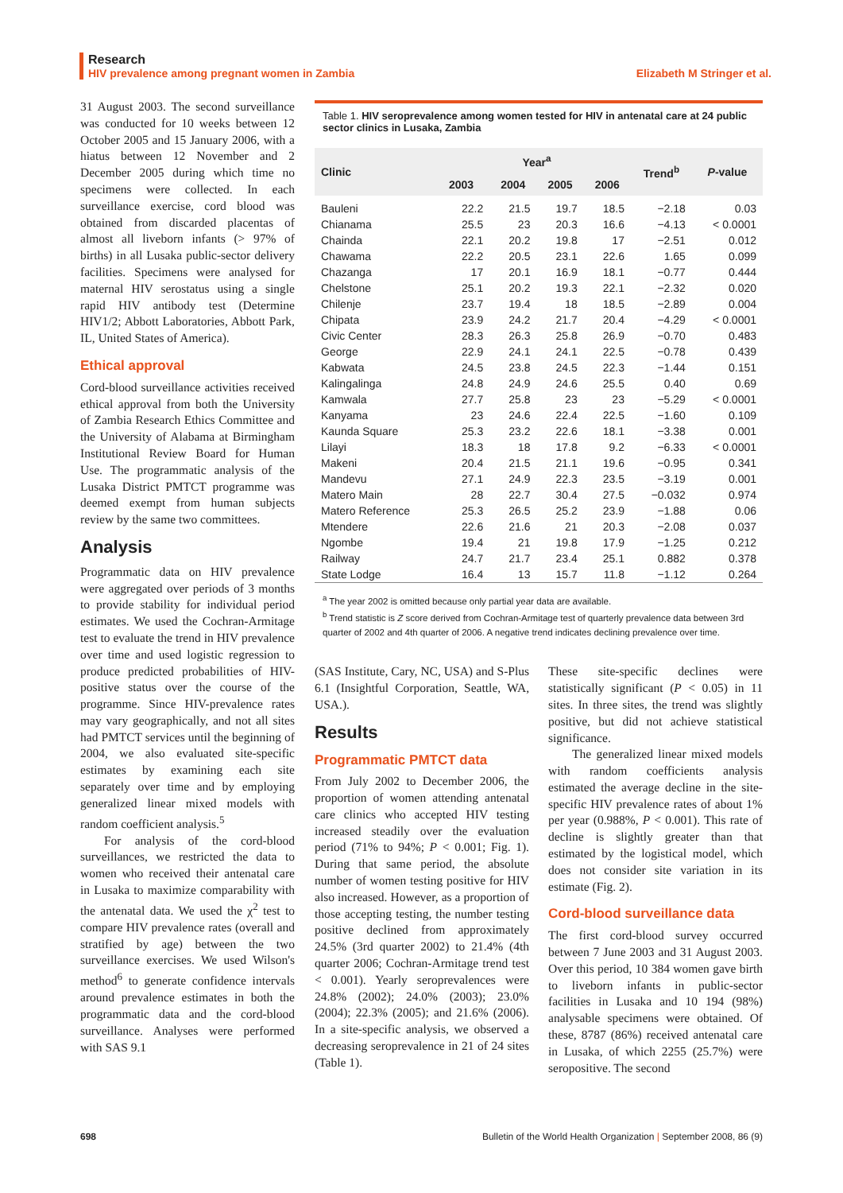Research
HIV prevalence among pregnant women in Zambia Elizabeth M Stringer et al.
31 August 2003. The second surveillance was conducted for 10 weeks between 12 October 2005 and 15 January 2006, with a hiatus between 12 November and 2 December 2005 during which time no specimens were collected. In each surveillance exercise, cord blood was obtained from discarded placentas of almost all liveborn infants (> 97% of births) in all Lusaka public-sector delivery facilities. Specimens were analysed for maternal HIV serostatus using a single rapid HIV antibody test (Determine HIV1/2; Abbott Laboratories, Abbott Park, IL, United States of America).
Ethical approval
Cord-blood surveillance activities received ethical approval from both the University of Zambia Research Ethics Committee and the University of Alabama at Birmingham Institutional Review Board for Human Use. The programmatic analysis of the Lusaka District PMTCT programme was deemed exempt from human subjects review by the same two committees.
Analysis
Programmatic data on HIV prevalence were aggregated over periods of 3 months to provide stability for individual period estimates. We used the Cochran-Armitage test to evaluate the trend in HIV prevalence over time and used logistic regression to produce predicted probabilities of HIV-positive status over the course of the programme. Since HIV-prevalence rates may vary geographically, and not all sites had PMTCT services until the beginning of 2004, we also evaluated site-specific estimates by examining each site separately over time and by employing generalized linear mixed models with random coefficient analysis.<sup>5</sup>
For analysis of the cord-blood surveillances, we restricted the data to women who received their antenatal care in Lusaka to maximize comparability with the antenatal data. We used the χ<sup>2</sup> test to compare HIV prevalence rates (overall and stratified by age) between the two surveillance exercises. We used Wilson's method<sup>6</sup> to generate confidence intervals around prevalence estimates in both the programmatic data and the cord-blood surveillance. Analyses were performed with SAS 9.1
Table 1. HIV seroprevalence among women tested for HIV in antenatal care at 24 public sector clinics in Lusaka, Zambia
| Clinic | Year<sup>a</sup> | | | | Trend<sup>b</sup> | P -value |
| --- | --- | --- | --- | --- | --- | --- |
| | 2003 | 2004 | 2005 | 2006 | | |
| Bauleni | 22.2 | 21.5 | 19.7 | 18.5 | −2.18 | 0.03 |
| Chianama | 25.5 | 23 | 20.3 | 16.6 | −4.13 | < 0.0001 |
| Chainda | 22.1 | 20.2 | 19.8 | 17 | −2.51 | 0.012 |
| Chawama | 22.2 | 20.5 | 23.1 | 22.6 | 1.65 | 0.099 |
| Chazanga | 17 | 20.1 | 16.9 | 18.1 | −0.77 | 0.444 |
| Chelstone | 25.1 | 20.2 | 19.3 | 22.1 | −2.32 | 0.020 |
| Chilenje | 23.7 | 19.4 | 18 | 18.5 | −2.89 | 0.004 |
| Chipata | 23.9 | 24.2 | 21.7 | 20.4 | −4.29 | < 0.0001 |
| Civic Center | 28.3 | 26.3 | 25.8 | 26.9 | −0.70 | 0.483 |
| George | 22.9 | 24.1 | 24.1 | 22.5 | −0.78 | 0.439 |
| Kabwata | 24.5 | 23.8 | 24.5 | 22.3 | −1.44 | 0.151 |
| Kalingalinga | 24.8 | 24.9 | 24.6 | 25.5 | 0.40 | 0.69 |
| Kamwala | 27.7 | 25.8 | 23 | 23 | −5.29 | < 0.0001 |
| Kanyama | 23 | 24.6 | 22.4 | 22.5 | −1.60 | 0.109 |
| Kaunda Square | 25.3 | 23.2 | 22.6 | 18.1 | −3.38 | 0.001 |
| Lilayi | 18.3 | 18 | 17.8 | 9.2 | −6.33 | < 0.0001 |
| Makeni | 20.4 | 21.5 | 21.1 | 19.6 | −0.95 | 0.341 |
| Mandevu | 27.1 | 24.9 | 22.3 | 23.5 | −3.19 | 0.001 |
| Matero Main | 28 | 22.7 | 30.4 | 27.5 | −0.032 | 0.974 |
| Matero Reference | 25.3 | 26.5 | 25.2 | 23.9 | −1.88 | 0.06 |
| Mtendere | 22.6 | 21.6 | 21 | 20.3 | −2.08 | 0.037 |
| Ngombe | 19.4 | 21 | 19.8 | 17.9 | −1.25 | 0.212 |
| Railway | 24.7 | 21.7 | 23.4 | 25.1 | 0.882 | 0.378 |
| State Lodge | 16.4 | 13 | 15.7 | 11.8 | −1.12 | 0.264 |
<sup>a</sup> The year 2002 is omitted because only partial year data are available.
<sup>b</sup> Trend statistic is Z score derived from Cochran-Armitage test of quarterly prevalence data between 3rd quarter of 2002 and 4th quarter of 2006. A negative trend indicates declining prevalence over time.
(SAS Institute, Cary, NC, USA) and S-Plus 6.1 (Insightful Corporation, Seattle, WA, USA.).
Results
Programmatic PMTCT data
From July 2002 to December 2006, the proportion of women attending antenatal care clinics who accepted HIV testing increased steadily over the evaluation period (71% to 94%; P < 0.001; Fig. 1). During that same period, the absolute number of women testing positive for HIV also increased. However, as a proportion of those accepting testing, the number testing positive declined from approximately 24.5% (3rd quarter 2002) to 21.4% (4th quarter 2006; Cochran-Armitage trend test < 0.001). Yearly seroprevalences were 24.8% (2002); 24.0% (2003); 23.0% (2004); 22.3% (2005); and 21.6% (2006). In a site-specific analysis, we observed a decreasing seroprevalence in 21 of 24 sites (Table 1).
These site-specific declines were statistically significant (P < 0.05) in 11 sites. In three sites, the trend was slightly positive, but did not achieve statistical significance.
The generalized linear mixed models with random coefficients analysis estimated the average decline in the site-specific HIV prevalence rates of about 1% per year (0.988%, P < 0.001). This rate of decline is slightly greater than that estimated by the logistical model, which does not consider site variation in its estimate (Fig. 2).
Cord-blood surveillance data
The first cord-blood survey occurred between 7 June 2003 and 31 August 2003. Over this period, 10 384 women gave birth to liveborn infants in public-sector facilities in Lusaka and 10 194 (98%) analysable specimens were obtained. Of these, 8787 (86%) received antenatal care in Lusaka, of which 2255 (25.7%) were seropositive. The second
698 Bulletin of the World Health Organization | September 2008, 86 (9)